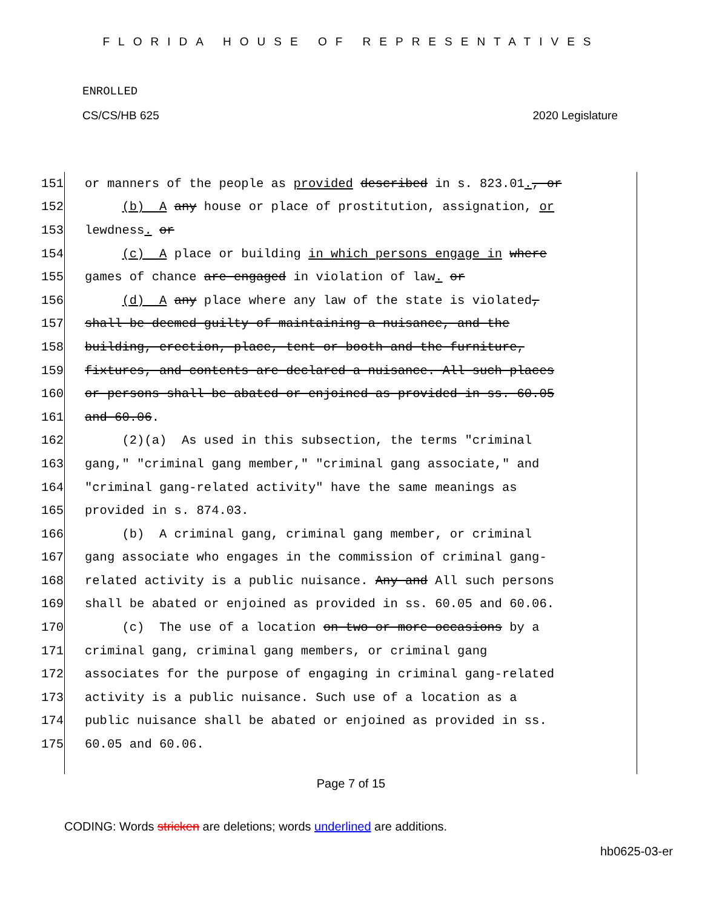FLORIDA HOUSE OF REPRESENTATIVES
ENROLLED
CS/CS/HB 625 2020 Legislature
151 or manners of the people as provided described in s. 823.01., or
152 (b) A any house or place of prostitution, assignation, or
153 lewdness. or
154 (c) A place or building in which persons engage in where
155 games of chance are engaged in violation of law. or
156 (d) A any place where any law of the state is violated,
157 shall be deemed guilty of maintaining a nuisance, and the
158 building, erection, place, tent or booth and the furniture,
159 fixtures, and contents are declared a nuisance. All such places
160 or persons shall be abated or enjoined as provided in ss. 60.05
161 and 60.06.
162 (2)(a) As used in this subsection, the terms "criminal
163 gang," "criminal gang member," "criminal gang associate," and
164 "criminal gang-related activity" have the same meanings as
165 provided in s. 874.03.
166 (b) A criminal gang, criminal gang member, or criminal
167 gang associate who engages in the commission of criminal gang-
168 related activity is a public nuisance. Any and All such persons
169 shall be abated or enjoined as provided in ss. 60.05 and 60.06.
170 (c) The use of a location on two or more occasions by a
171 criminal gang, criminal gang members, or criminal gang
172 associates for the purpose of engaging in criminal gang-related
173 activity is a public nuisance. Such use of a location as a
174 public nuisance shall be abated or enjoined as provided in ss.
175 60.05 and 60.06.
Page 7 of 15
CODING: Words stricken are deletions; words underlined are additions.
hb0625-03-er